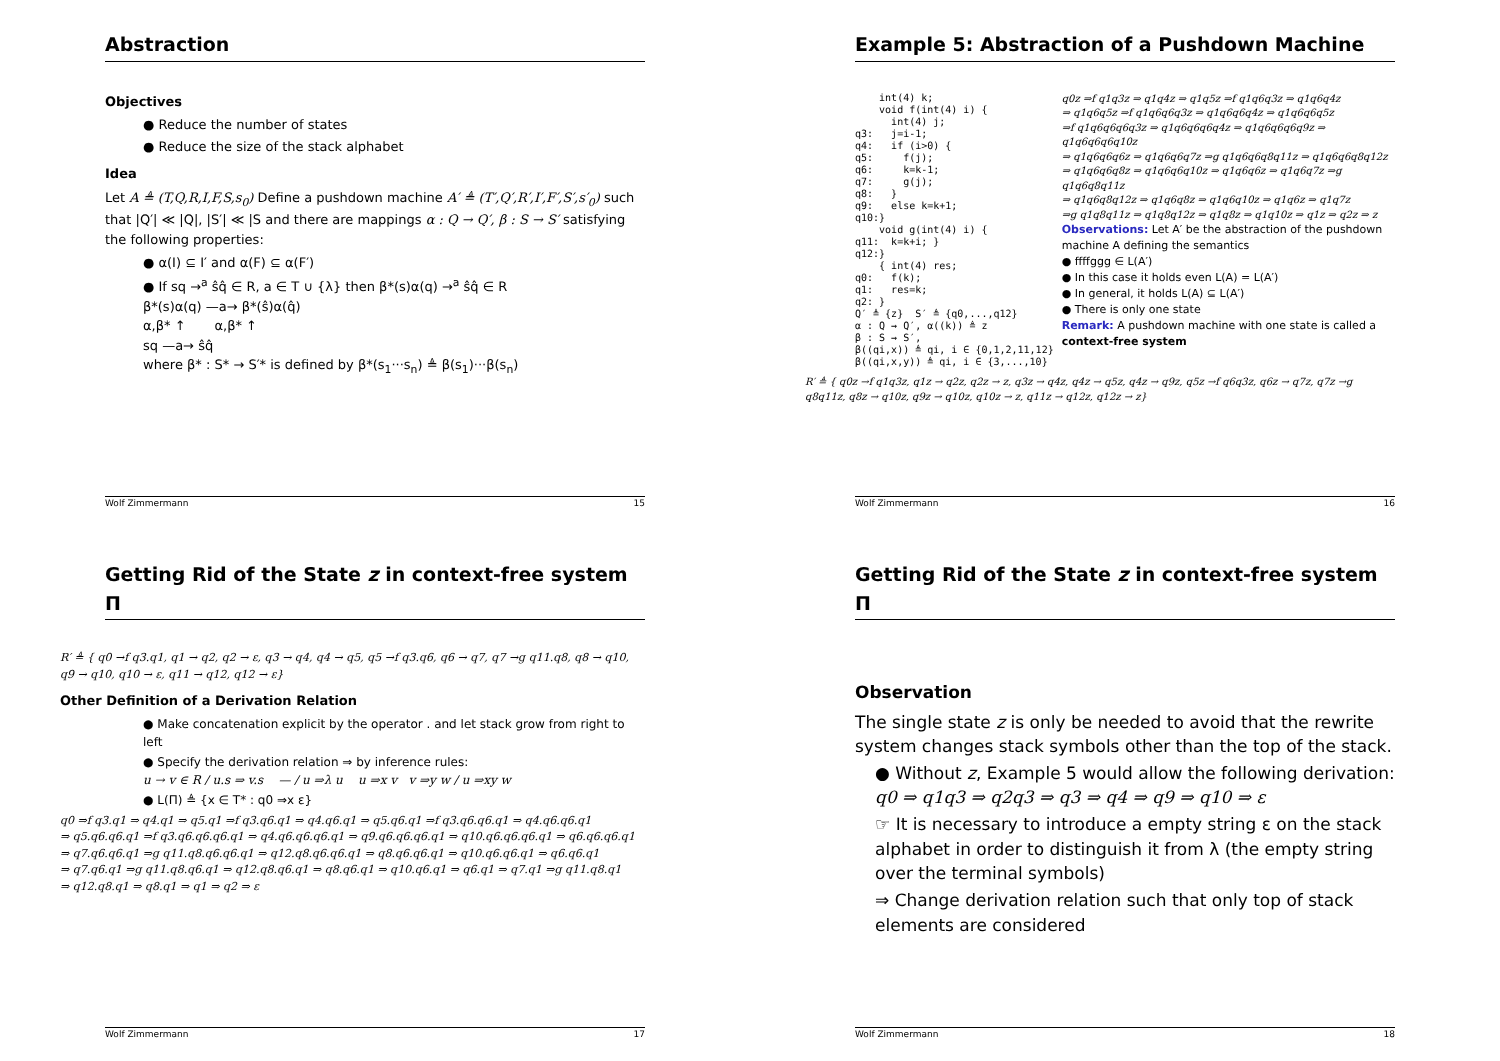Abstraction
Objectives
● Reduce the number of states
● Reduce the size of the stack alphabet
Idea
Let A ≜ (T,Q,R,I,F,S,s<sub>0</sub>) Define a pushdown machine A′ ≜ (T′,Q′,R′,I′,F′,S′,s′<sub>0</sub>) such that |Q′| ≪ |Q|, |S′| ≪ |S and there are mappings α : Q → Q′, β : S → S′ satisfying the following properties:
● α(I) ⊆ I′ and α(F) ⊆ α(F′)
● If sq →<sup>a</sup> ŝq̂ ∈ R, a ∈ T ∪ {λ} then β*(s)α(q) →<sup>a</sup> ŝq̂ ∈ R
β*(s)α(q) —a→ β*(ŝ)α(q̂)
α,β* ↑ α,β* ↑
sq —a→ ŝq̂
where β* : S* → S′* is defined by β*(s<sub>1</sub>···s<sub>n</sub>) ≜ β(s<sub>1</sub>)···β(s<sub>n</sub>)
Wolf Zimmermann 15
Example 5: Abstraction of a Pushdown Machine
    int(4) k;
    void f(int(4) i) {
      int(4) j;
q3:   j=i-1;
q4:   if (i>0) {
q5:     f(j);
q6:     k=k-1;
q7:     g(j);
q8:   }
q9:   else k=k+1;
q10:}
    void g(int(4) i) {
q11:  k=k+i; }
q12:}
    { int(4) res;
q0:   f(k);
q1:   res=k;
q2: }
Q′ ≜ {z}  S′ ≜ {q0,...,q12}
α : Q → Q′, α((k)) ≜ z
β : S → S′,
β((qi,x)) ≜ qi, i ∈ {0,1,2,11,12}
β((qi,x,y)) ≜ qi, i ∈ {3,...,10}
q0z ⇒f q1q3z ⇒ q1q4z ⇒ q1q5z ⇒f q1q6q3z ⇒ q1q6q4z
⇒ q1q6q5z ⇒f q1q6q6q3z ⇒ q1q6q6q4z ⇒ q1q6q6q5z
⇒f q1q6q6q6q3z ⇒ q1q6q6q6q4z ⇒ q1q6q6q6q9z ⇒ q1q6q6q6q10z
⇒ q1q6q6q6z ⇒ q1q6q6q7z ⇒g q1q6q6q8q11z ⇒ q1q6q6q8q12z
⇒ q1q6q6q8z ⇒ q1q6q6q10z ⇒ q1q6q6z ⇒ q1q6q7z ⇒g q1q6q8q11z
⇒ q1q6q8q12z ⇒ q1q6q8z ⇒ q1q6q10z ⇒ q1q6z ⇒ q1q7z
⇒g q1q8q11z ⇒ q1q8q12z ⇒ q1q8z ⇒ q1q10z ⇒ q1z ⇒ q2z ⇒ z
Observations: Let A′ be the abstraction of the pushdown machine A defining the semantics
● ffffggg ∈ L(A′)
● In this case it holds even L(A) = L(A′)
● In general, it holds L(A) ⊆ L(A′)
● There is only one state
Remark: A pushdown machine with one state is called a context-free system
R′ ≜ { q0z →f q1q3z, q1z → q2z, q2z → z, q3z → q4z, q4z → q5z, q4z → q9z, q5z →f q6q3z, q6z → q7z, q7z →g q8q11z, q8z → q10z, q9z → q10z, q10z → z, q11z → q12z, q12z → z}
Wolf Zimmermann 16
Getting Rid of the State z in context-free system Π
R′ ≜ { q0 →f q3.q1, q1 → q2, q2 → ε, q3 → q4, q4 → q5, q5 →f q3.q6, q6 → q7, q7 →g q11.q8, q8 → q10, q9 → q10, q10 → ε, q11 → q12, q12 → ε}
Other Definition of a Derivation Relation
● Make concatenation explicit by the operator . and let stack grow from right to left
● Specify the derivation relation ⇒ by inference rules:
u → v ∈ R / u.s ⇒ v.s — / u ⇒λ u u ⇒x v v ⇒y w / u ⇒xy w
● L(Π) ≜ {x ∈ T* : q0 ⇒x ε}
q0 ⇒f q3.q1 ⇒ q4.q1 ⇒ q5.q1 ⇒f q3.q6.q1 ⇒ q4.q6.q1 ⇒ q5.q6.q1 ⇒f q3.q6.q6.q1 ⇒ q4.q6.q6.q1
⇒ q5.q6.q6.q1 ⇒f q3.q6.q6.q6.q1 ⇒ q4.q6.q6.q6.q1 ⇒ q9.q6.q6.q6.q1 ⇒ q10.q6.q6.q6.q1 ⇒ q6.q6.q6.q1
⇒ q7.q6.q6.q1 ⇒g q11.q8.q6.q6.q1 ⇒ q12.q8.q6.q6.q1 ⇒ q8.q6.q6.q1 ⇒ q10.q6.q6.q1 ⇒ q6.q6.q1
⇒ q7.q6.q1 ⇒g q11.q8.q6.q1 ⇒ q12.q8.q6.q1 ⇒ q8.q6.q1 ⇒ q10.q6.q1 ⇒ q6.q1 ⇒ q7.q1 ⇒g q11.q8.q1
⇒ q12.q8.q1 ⇒ q8.q1 ⇒ q1 ⇒ q2 ⇒ ε
Wolf Zimmermann 17
Getting Rid of the State z in context-free system Π
Observation
The single state z is only be needed to avoid that the rewrite system changes stack symbols other than the top of the stack.
● Without z, Example 5 would allow the following derivation:
q0 ⇒ q1q3 ⇒ q2q3 ⇒ q3 ⇒ q4 ⇒ q9 ⇒ q10 ⇒ ε
☞ It is necessary to introduce a empty string ε on the stack alphabet in order to distinguish it from λ (the empty string over the terminal symbols)
⇒ Change derivation relation such that only top of stack elements are considered
Wolf Zimmermann 18